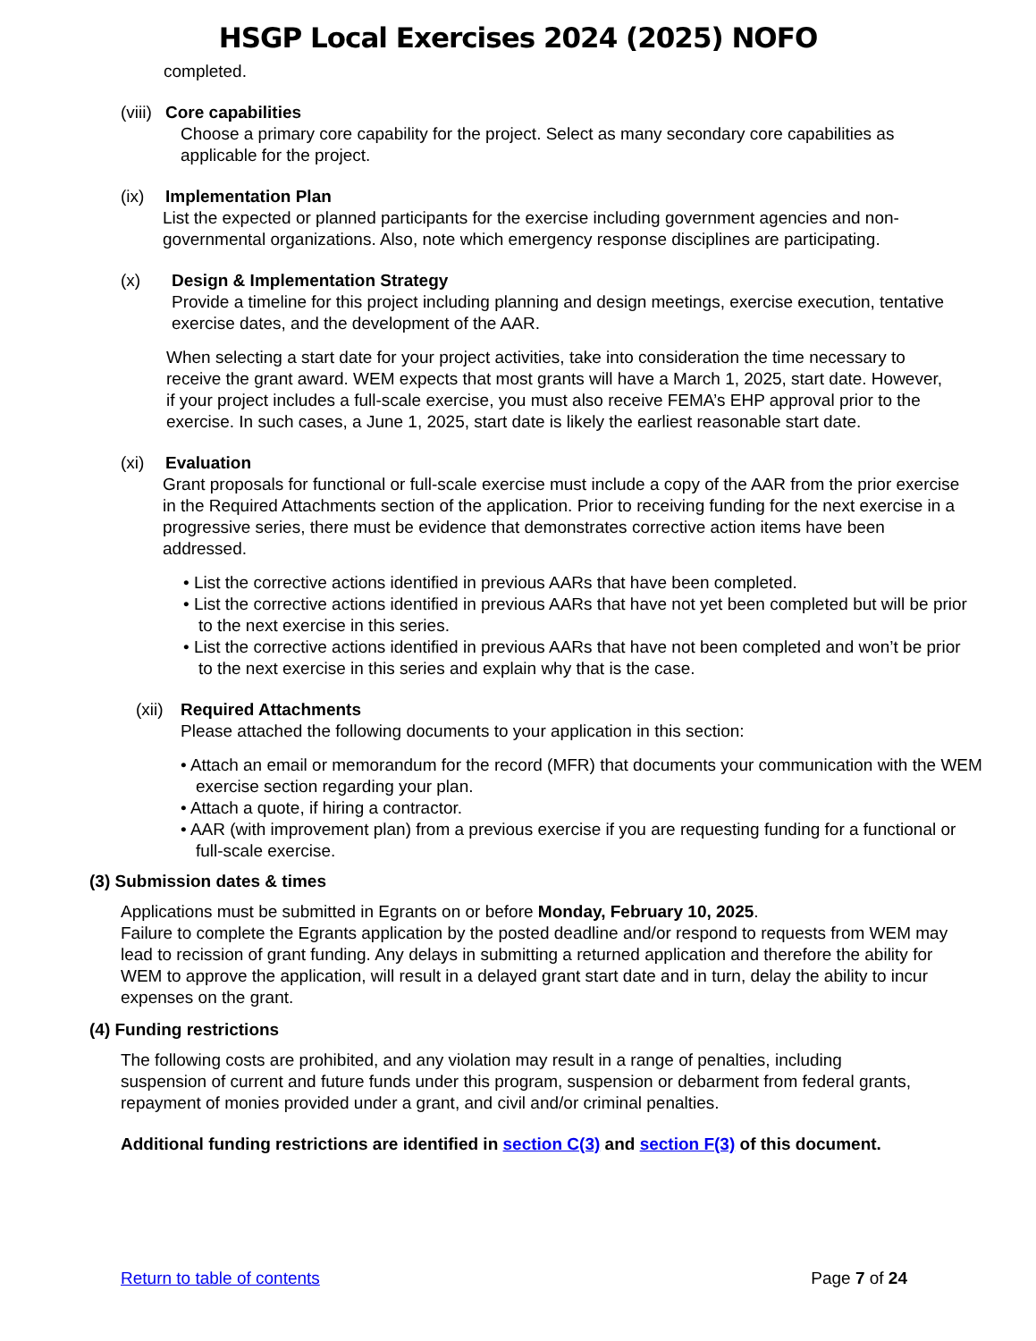HSGP Local Exercises 2024 (2025) NOFO
completed.
(viii)
Core capabilities
Choose a primary core capability for the project. Select as many secondary core capabilities as applicable for the project.
(ix) Implementation Plan
List the expected or planned participants for the exercise including government agencies and non-governmental organizations. Also, note which emergency response disciplines are participating.
(x) Design & Implementation Strategy
Provide a timeline for this project including planning and design meetings, exercise execution, tentative exercise dates, and the development of the AAR.
When selecting a start date for your project activities, take into consideration the time necessary to receive the grant award. WEM expects that most grants will have a March 1, 2025, start date. However, if your project includes a full-scale exercise, you must also receive FEMA’s EHP approval prior to the exercise. In such cases, a June 1, 2025, start date is likely the earliest reasonable start date.
(xi) Evaluation
Grant proposals for functional or full-scale exercise must include a copy of the AAR from the prior exercise in the Required Attachments section of the application. Prior to receiving funding for the next exercise in a progressive series, there must be evidence that demonstrates corrective action items have been addressed.
• List the corrective actions identified in previous AARs that have been completed.
• List the corrective actions identified in previous AARs that have not yet been completed but will be prior to the next exercise in this series.
• List the corrective actions identified in previous AARs that have not been completed and won’t be prior to the next exercise in this series and explain why that is the case.
(xii)
Required Attachments
Please attached the following documents to your application in this section:
• Attach an email or memorandum for the record (MFR) that documents your communication with the WEM exercise section regarding your plan.
• Attach a quote, if hiring a contractor.
• AAR (with improvement plan) from a previous exercise if you are requesting funding for a functional or full-scale exercise.
(3) Submission dates & times
Applications must be submitted in Egrants on or before Monday, February 10, 2025.
Failure to complete the Egrants application by the posted deadline and/or respond to requests from WEM may lead to recission of grant funding. Any delays in submitting a returned application and therefore the ability for WEM to approve the application, will result in a delayed grant start date and in turn, delay the ability to incur expenses on the grant.
(4) Funding restrictions
The following costs are prohibited, and any violation may result in a range of penalties, including suspension of current and future funds under this program, suspension or debarment from federal grants, repayment of monies provided under a grant, and civil and/or criminal penalties.
Additional funding restrictions are identified in section C(3) and section F(3) of this document.
Return to table of contents Page 7 of 24